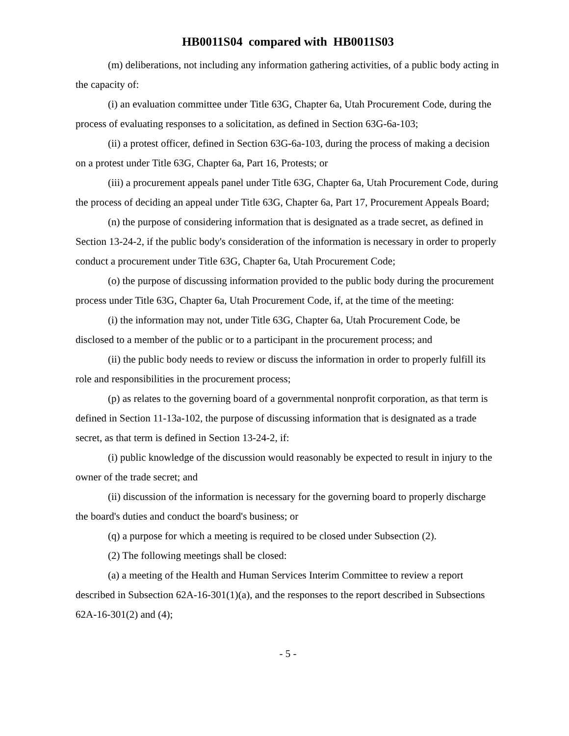HB0011S04 compared with HB0011S03
(m) deliberations, not including any information gathering activities, of a public body acting in the capacity of:
(i) an evaluation committee under Title 63G, Chapter 6a, Utah Procurement Code, during the process of evaluating responses to a solicitation, as defined in Section 63G-6a-103;
(ii) a protest officer, defined in Section 63G-6a-103, during the process of making a decision on a protest under Title 63G, Chapter 6a, Part 16, Protests; or
(iii) a procurement appeals panel under Title 63G, Chapter 6a, Utah Procurement Code, during the process of deciding an appeal under Title 63G, Chapter 6a, Part 17, Procurement Appeals Board;
(n) the purpose of considering information that is designated as a trade secret, as defined in Section 13-24-2, if the public body's consideration of the information is necessary in order to properly conduct a procurement under Title 63G, Chapter 6a, Utah Procurement Code;
(o) the purpose of discussing information provided to the public body during the procurement process under Title 63G, Chapter 6a, Utah Procurement Code, if, at the time of the meeting:
(i) the information may not, under Title 63G, Chapter 6a, Utah Procurement Code, be disclosed to a member of the public or to a participant in the procurement process; and
(ii) the public body needs to review or discuss the information in order to properly fulfill its role and responsibilities in the procurement process;
(p) as relates to the governing board of a governmental nonprofit corporation, as that term is defined in Section 11-13a-102, the purpose of discussing information that is designated as a trade secret, as that term is defined in Section 13-24-2, if:
(i) public knowledge of the discussion would reasonably be expected to result in injury to the owner of the trade secret; and
(ii) discussion of the information is necessary for the governing board to properly discharge the board's duties and conduct the board's business; or
(q) a purpose for which a meeting is required to be closed under Subsection (2).
(2) The following meetings shall be closed:
(a) a meeting of the Health and Human Services Interim Committee to review a report described in Subsection 62A-16-301(1)(a), and the responses to the report described in Subsections 62A-16-301(2) and (4);
- 5 -